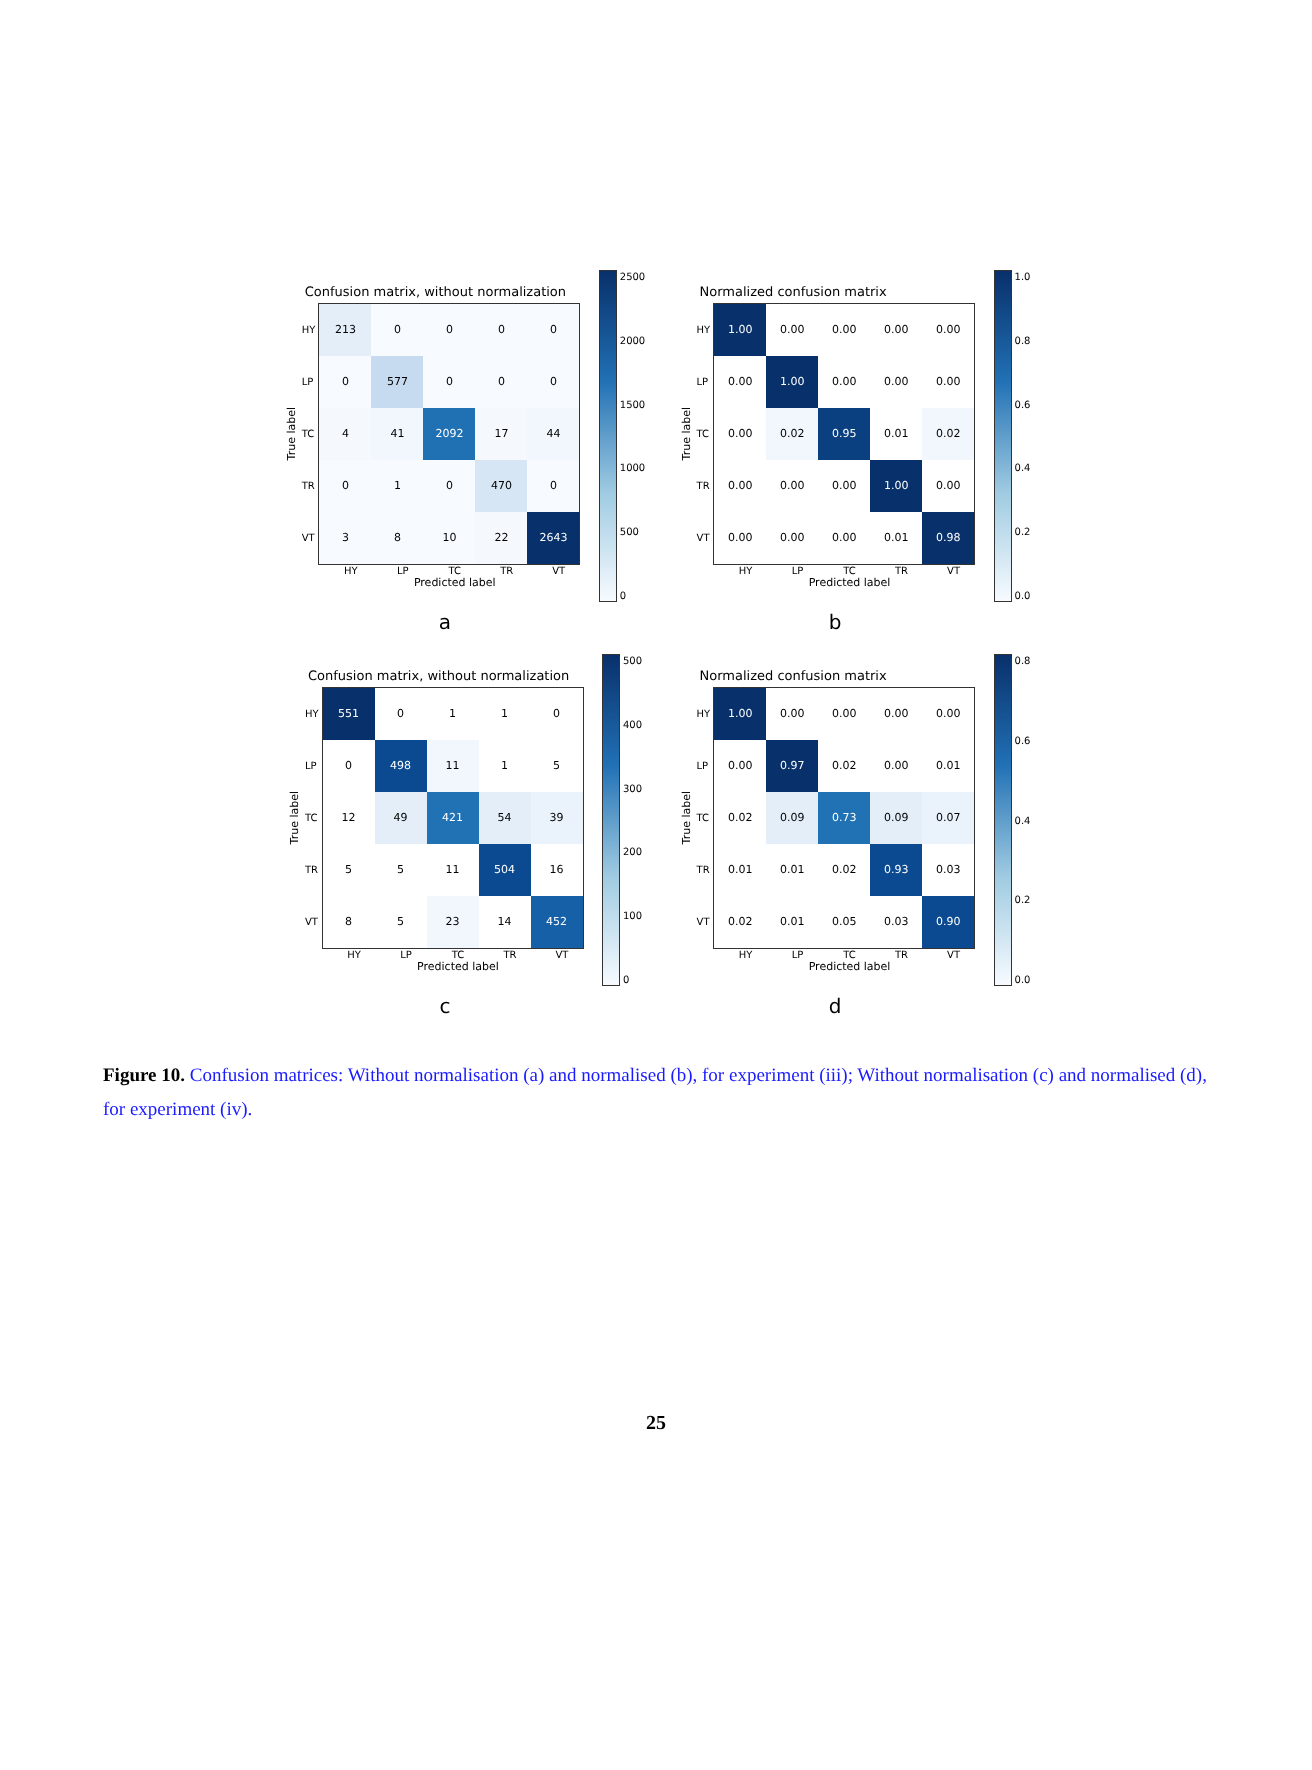Confusion matrix, without normalization
True label
HY
LP
TC
TR
VT
| 213 | 0 | 0 | 0 | 0 |
| 0 | 577 | 0 | 0 | 0 |
| 4 | 41 | 2092 | 17 | 44 |
| 0 | 1 | 0 | 470 | 0 |
| 3 | 8 | 10 | 22 | 2643 |
HY LP TC TR VT
Predicted label
2500
2000
1500
1000
500
0
a
Normalized confusion matrix
True label
HY
LP
TC
TR
VT
| 1.00 | 0.00 | 0.00 | 0.00 | 0.00 |
| 0.00 | 1.00 | 0.00 | 0.00 | 0.00 |
| 0.00 | 0.02 | 0.95 | 0.01 | 0.02 |
| 0.00 | 0.00 | 0.00 | 1.00 | 0.00 |
| 0.00 | 0.00 | 0.00 | 0.01 | 0.98 |
HY LP TC TR VT
Predicted label
1.0
0.8
0.6
0.4
0.2
0.0
b
Confusion matrix, without normalization
True label
HY
LP
TC
TR
VT
| 551 | 0 | 1 | 1 | 0 |
| 0 | 498 | 11 | 1 | 5 |
| 12 | 49 | 421 | 54 | 39 |
| 5 | 5 | 11 | 504 | 16 |
| 8 | 5 | 23 | 14 | 452 |
HY LP TC TR VT
Predicted label
500
400
300
200
100
0
c
Normalized confusion matrix
True label
HY
LP
TC
TR
VT
| 1.00 | 0.00 | 0.00 | 0.00 | 0.00 |
| 0.00 | 0.97 | 0.02 | 0.00 | 0.01 |
| 0.02 | 0.09 | 0.73 | 0.09 | 0.07 |
| 0.01 | 0.01 | 0.02 | 0.93 | 0.03 |
| 0.02 | 0.01 | 0.05 | 0.03 | 0.90 |
HY LP TC TR VT
Predicted label
0.8
0.6
0.4
0.2
0.0
d
Figure 10. Confusion matrices: Without normalisation (a) and normalised (b), for experiment (iii); Without normalisation (c) and normalised (d), for experiment (iv).
25